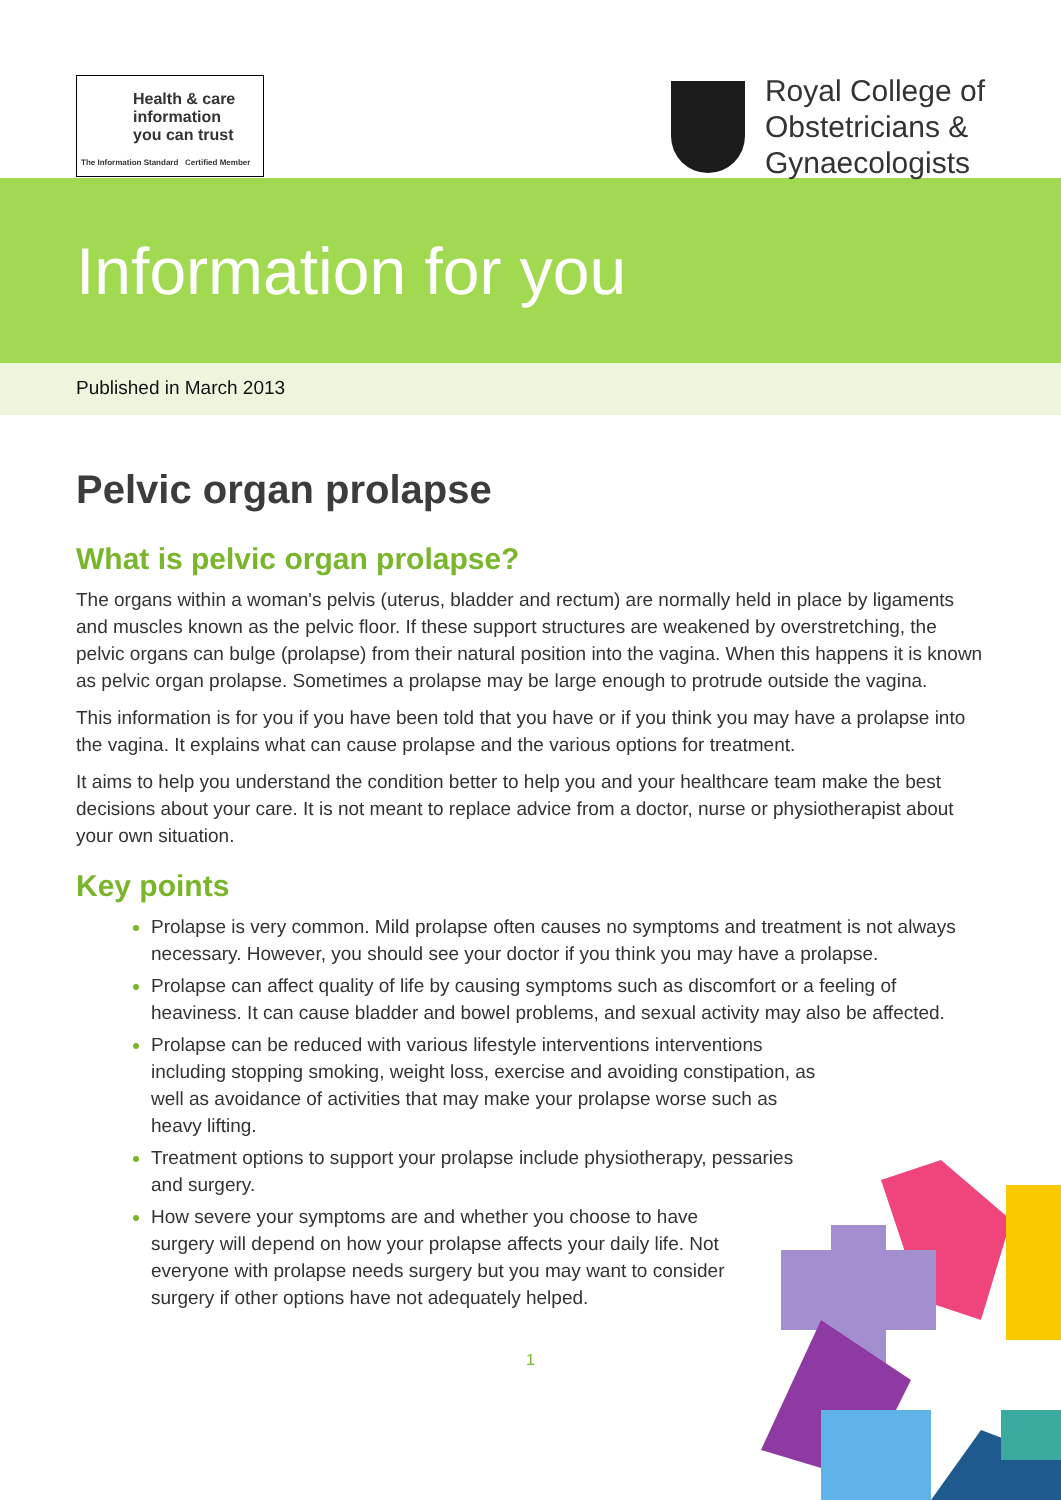Health & care
information
you can trust
The Information Standard Certified Member
Royal College of
Obstetricians &
Gynaecologists
Information for you
Published in March 2013
Pelvic organ prolapse
What is pelvic organ prolapse?
The organs within a woman's pelvis (uterus, bladder and rectum) are normally held in place by ligaments and muscles known as the pelvic floor. If these support structures are weakened by overstretching, the pelvic organs can bulge (prolapse) from their natural position into the vagina. When this happens it is known as pelvic organ prolapse. Sometimes a prolapse may be large enough to protrude outside the vagina.
This information is for you if you have been told that you have or if you think you may have a prolapse into the vagina. It explains what can cause prolapse and the various options for treatment.
It aims to help you understand the condition better to help you and your healthcare team make the best decisions about your care. It is not meant to replace advice from a doctor, nurse or physiotherapist about your own situation.
Key points
Prolapse is very common. Mild prolapse often causes no symptoms and treatment is not always necessary. However, you should see your doctor if you think you may have a prolapse.
Prolapse can affect quality of life by causing symptoms such as discomfort or a feeling of heaviness. It can cause bladder and bowel problems, and sexual activity may also be affected.
Prolapse can be reduced with various lifestyle interventions interventions including stopping smoking, weight loss, exercise and avoiding constipation, as well as avoidance of activities that may make your prolapse worse such as heavy lifting.
Treatment options to support your prolapse include physiotherapy, pessaries and surgery.
How severe your symptoms are and whether you choose to have surgery will depend on how your prolapse affects your daily life. Not everyone with prolapse needs surgery but you may want to consider surgery if other options have not adequately helped.
1